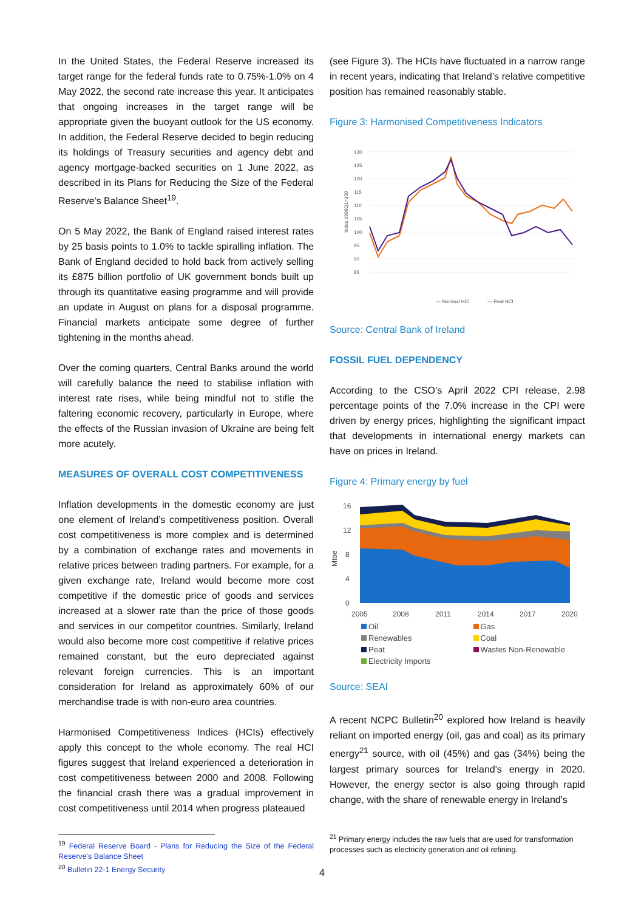In the United States, the Federal Reserve increased its target range for the federal funds rate to 0.75%-1.0% on 4 May 2022, the second rate increase this year. It anticipates that ongoing increases in the target range will be appropriate given the buoyant outlook for the US economy. In addition, the Federal Reserve decided to begin reducing its holdings of Treasury securities and agency debt and agency mortgage-backed securities on 1 June 2022, as described in its Plans for Reducing the Size of the Federal Reserve's Balance Sheet<sup>19</sup>.
On 5 May 2022, the Bank of England raised interest rates by 25 basis points to 1.0% to tackle spiralling inflation. The Bank of England decided to hold back from actively selling its £875 billion portfolio of UK government bonds built up through its quantitative easing programme and will provide an update in August on plans for a disposal programme. Financial markets anticipate some degree of further tightening in the months ahead.
Over the coming quarters, Central Banks around the world will carefully balance the need to stabilise inflation with interest rate rises, while being mindful not to stifle the faltering economic recovery, particularly in Europe, where the effects of the Russian invasion of Ukraine are being felt more acutely.
MEASURES OF OVERALL COST COMPETITIVENESS
Inflation developments in the domestic economy are just one element of Ireland’s competitiveness position. Overall cost competitiveness is more complex and is determined by a combination of exchange rates and movements in relative prices between trading partners. For example, for a given exchange rate, Ireland would become more cost competitive if the domestic price of goods and services increased at a slower rate than the price of those goods and services in our competitor countries. Similarly, Ireland would also become more cost competitive if relative prices remained constant, but the euro depreciated against relevant foreign currencies. This is an important consideration for Ireland as approximately 60% of our merchandise trade is with non-euro area countries.
Harmonised Competitiveness Indices (HCIs) effectively apply this concept to the whole economy. The real HCI figures suggest that Ireland experienced a deterioration in cost competitiveness between 2000 and 2008. Following the financial crash there was a gradual improvement in cost competitiveness until 2014 when progress plateaued
<sup>19</sup> Federal Reserve Board - Plans for Reducing the Size of the Federal Reserve's Balance Sheet
<sup>20</sup> Bulletin 22-1 Energy Security
(see Figure 3). The HCIs have fluctuated in a narrow range in recent years, indicating that Ireland’s relative competitive position has remained reasonably stable.
Figure 3: Harmonised Competitiveness Indicators
Index 1999Q1=100
130
125
120
115
110
105
100
95
90
85
— Nominal HCI
— Real HCI
Source: Central Bank of Ireland
FOSSIL FUEL DEPENDENCY
According to the CSO’s April 2022 CPI release, 2.98 percentage points of the 7.0% increase in the CPI were driven by energy prices, highlighting the significant impact that developments in international energy markets can have on prices in Ireland.
Figure 4: Primary energy by fuel
16
12
8
4
0
Mtoe
2005
2008
2011
2014
2017
2020
Oil Gas Renewables Coal Peat Wastes Non-Renewable Electricity Imports
Source: SEAI
A recent NCPC Bulletin<sup>20</sup> explored how Ireland is heavily reliant on imported energy (oil, gas and coal) as its primary energy<sup>21</sup> source, with oil (45%) and gas (34%) being the largest primary sources for Ireland's energy in 2020. However, the energy sector is also going through rapid change, with the share of renewable energy in Ireland's
<sup>21</sup> Primary energy includes the raw fuels that are used for transformation processes such as electricity generation and oil refining.
4